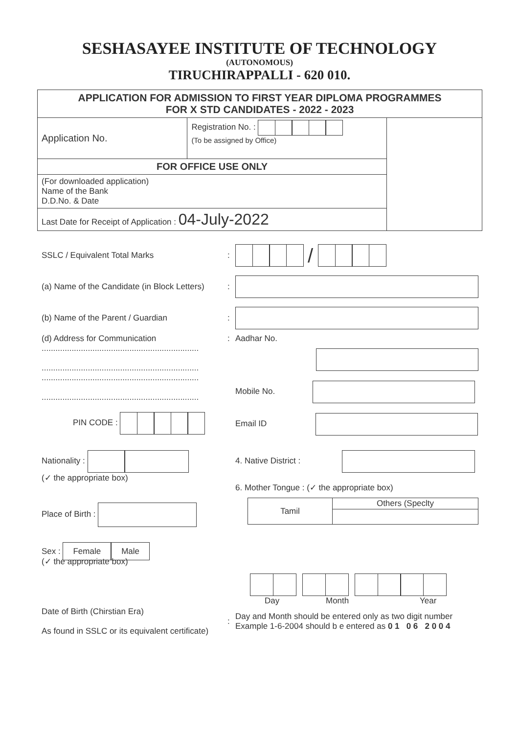SESHASAYEE INSTITUTE OF TECHNOLOGY
(AUTONOMOUS)
TIRUCHIRAPPALLI - 620 010.
| APPLICATION FOR ADMISSION TO FIRST YEAR DIPLOMA PROGRAMMES FOR X STD CANDIDATES - 2022 - 2023 | | |
| Application No. | Registration No. : (To be assigned by Office) | |
| FOR OFFICE USE ONLY | | |
| (For downloaded application) Name of the Bank D.D.No. & Date | | |
| Last Date for Receipt of Application : 04-July-2022 | | |
SSLC / Equivalent Total Marks :
/
(a) Name of the Candidate (in Block Letters)
:
(b) Name of the Parent / Guardian :
(d) Address for Communication
....................................................................
....................................................................
....................................................................
....................................................................
PIN CODE :
: Aadhar No.
Mobile No.
Email ID
Nationality :
(✓ the appropriate box)
Place of Birth :
Sex : Female Male
(✓ the appropriate box)
4. Native District :
6. Mother Tongue : (✓ the appropriate box)
| Tamil | Others (Speclty |
Day Month Year
Date of Birth (Chirstian Era)
As found in SSLC or its equivalent certificate)
:
Day and Month should be entered only as two digit number
Example 1-6-2004 should b e entered as 0 1 0 6 2 0 0 4